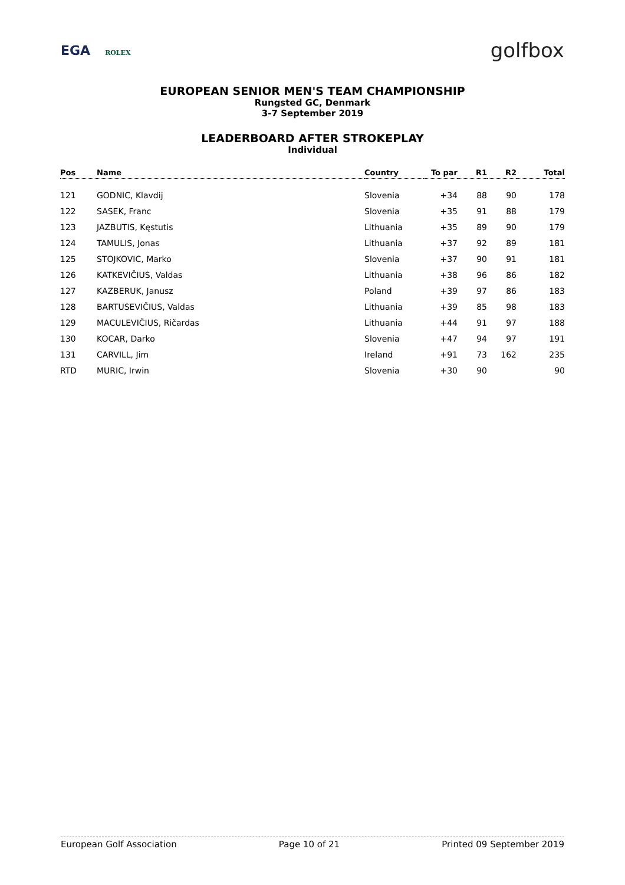EGA ROLEX
golfbox
EUROPEAN SENIOR MEN'S TEAM CHAMPIONSHIP
Rungsted GC, Denmark
3-7 September 2019
LEADERBOARD AFTER STROKEPLAY
Individual
| Pos | Name | Country | To par | R1 | R2 | Total |
| --- | --- | --- | --- | --- | --- | --- |
| 121 | GODNIC, Klavdij | Slovenia | +34 | 88 | 90 | 178 |
| 122 | SASEK, Franc | Slovenia | +35 | 91 | 88 | 179 |
| 123 | JAZBUTIS, Kęstutis | Lithuania | +35 | 89 | 90 | 179 |
| 124 | TAMULIS, Jonas | Lithuania | +37 | 92 | 89 | 181 |
| 125 | STOJKOVIC, Marko | Slovenia | +37 | 90 | 91 | 181 |
| 126 | KATKEVIČIUS, Valdas | Lithuania | +38 | 96 | 86 | 182 |
| 127 | KAZBERUK, Janusz | Poland | +39 | 97 | 86 | 183 |
| 128 | BARTUSEVIČIUS, Valdas | Lithuania | +39 | 85 | 98 | 183 |
| 129 | MACULEVIČIUS, Ričardas | Lithuania | +44 | 91 | 97 | 188 |
| 130 | KOCAR, Darko | Slovenia | +47 | 94 | 97 | 191 |
| 131 | CARVILL, Jim | Ireland | +91 | 73 | 162 | 235 |
| RTD | MURIC, Irwin | Slovenia | +30 | 90 | | 90 |
European Golf Association Page 10 of 21 Printed 09 September 2019